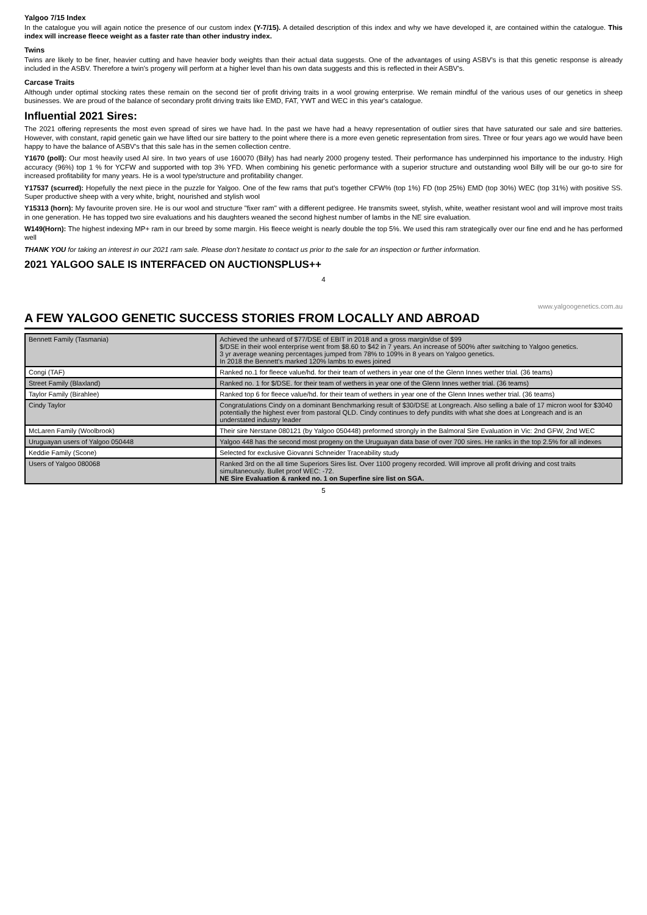Yalgoo 7/15 Index
In the catalogue you will again notice the presence of our custom index (Y-7/15). A detailed description of this index and why we have developed it, are contained within the catalogue. This index will increase fleece weight as a faster rate than other industry index.
Twins
Twins are likely to be finer, heavier cutting and have heavier body weights than their actual data suggests. One of the advantages of using ASBV's is that this genetic response is already included in the ASBV. Therefore a twin's progeny will perform at a higher level than his own data suggests and this is reflected in their ASBV's.
Carcase Traits
Although under optimal stocking rates these remain on the second tier of profit driving traits in a wool growing enterprise. We remain mindful of the various uses of our genetics in sheep businesses. We are proud of the balance of secondary profit driving traits like EMD, FAT, YWT and WEC in this year's catalogue.
Influential 2021 Sires:
The 2021 offering represents the most even spread of sires we have had. In the past we have had a heavy representation of outlier sires that have saturated our sale and sire batteries. However, with constant, rapid genetic gain we have lifted our sire battery to the point where there is a more even genetic representation from sires. Three or four years ago we would have been happy to have the balance of ASBV's that this sale has in the semen collection centre.
Y1670 (poll): Our most heavily used AI sire. In two years of use 160070 (Billy) has had nearly 2000 progeny tested. Their performance has underpinned his importance to the industry. High accuracy (96%) top 1 % for YCFW and supported with top 3% YFD. When combining his genetic performance with a superior structure and outstanding wool Billy will be our go-to sire for increased profitability for many years. He is a wool type/structure and profitability changer.
Y17537 (scurred): Hopefully the next piece in the puzzle for Yalgoo. One of the few rams that put's together CFW% (top 1%) FD (top 25%) EMD (top 30%) WEC (top 31%) with positive SS. Super productive sheep with a very white, bright, nourished and stylish wool
Y15313 (horn): My favourite proven sire. He is our wool and structure "fixer ram" with a different pedigree. He transmits sweet, stylish, white, weather resistant wool and will improve most traits in one generation. He has topped two sire evaluations and his daughters weaned the second highest number of lambs in the NE sire evaluation.
W149(Horn): The highest indexing MP+ ram in our breed by some margin. His fleece weight is nearly double the top 5%. We used this ram strategically over our fine end and he has performed well
THANK YOU for taking an interest in our 2021 ram sale. Please don't hesitate to contact us prior to the sale for an inspection or further information.
2021 YALGOO SALE IS INTERFACED ON AUCTIONSPLUS++
4
www.yalgoogenetics.com.au
A FEW YALGOO GENETIC SUCCESS STORIES FROM LOCALLY AND ABROAD
| Bennett Family (Tasmania) | Achieved the unheard of $77/DSE of EBIT in 2018 and a gross margin/dse of $99 $/DSE in their wool enterprise went from $8.60 to $42 in 7 years. An increase of 500% after switching to Yalgoo genetics. 3 yr average weaning percentages jumped from 78% to 109% in 8 years on Yalgoo genetics. In 2018 the Bennett's marked 120% lambs to ewes joined |
| Congi (TAF) | Ranked no.1 for fleece value/hd. for their team of wethers in year one of the Glenn Innes wether trial. (36 teams) |
| Street Family (Blaxland) | Ranked no. 1 for $/DSE. for their team of wethers in year one of the Glenn Innes wether trial. (36 teams) |
| Taylor Family (Birahlee) | Ranked top 6 for fleece value/hd. for their team of wethers in year one of the Glenn Innes wether trial. (36 teams) |
| Cindy Taylor | Congratulations Cindy on a dominant Benchmarking result of $30/DSE at Longreach. Also selling a bale of 17 micron wool for $3040 potentially the highest ever from pastoral QLD. Cindy continues to defy pundits with what she does at Longreach and is an understated industry leader |
| McLaren Family (Woolbrook) | Their sire Nerstane 080121 (by Yalgoo 050448) preformed strongly in the Balmoral Sire Evaluation in Vic: 2nd GFW, 2nd WEC |
| Uruguayan users of Yalgoo 050448 | Yalgoo 448 has the second most progeny on the Uruguayan data base of over 700 sires. He ranks in the top 2.5% for all indexes |
| Keddie Family (Scone) | Selected for exclusive Giovanni Schneider Traceability study |
| Users of Yalgoo 080068 | Ranked 3rd on the all time Superiors Sires list. Over 1100 progeny recorded. Will improve all profit driving and cost traits simultaneously. Bullet proof WEC: -72. NE Sire Evaluation & ranked no. 1 on Superfine sire list on SGA. |
5